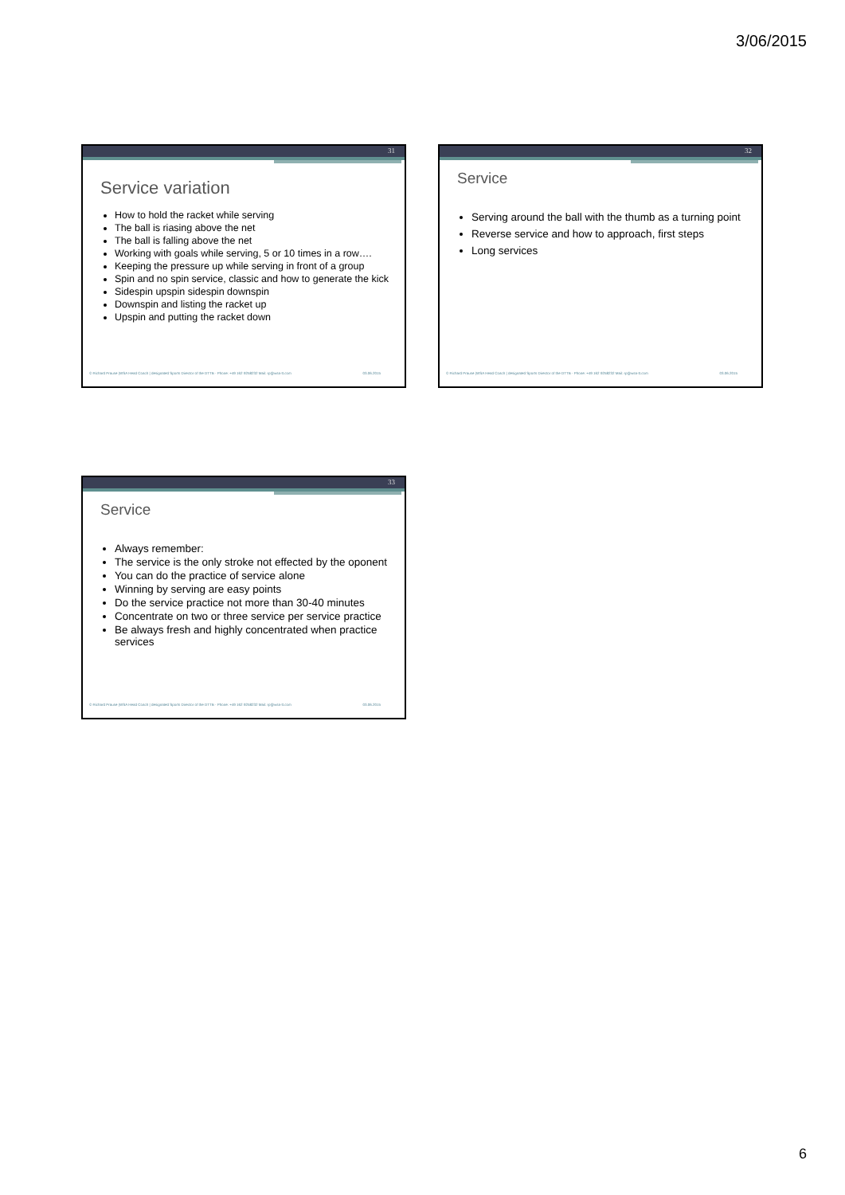3/06/2015
31
Service variation
How to hold the racket while serving
The ball is riasing above the net
The ball is falling above the net
Working with goals while serving, 5 or 10 times in a row….
Keeping the pressure up while serving in front of a group
Spin and no spin service, classic and how to generate the kick
Sidespin upspin sidespin downspin
Downspin and listing the racket up
Upspin and putting the racket down
© Richard Prause |WSA Head Coach | designated Sports Director of the DTTB - Phone: +49 162 9258232 Mail: rp@wsa-tt.com 03.06.2015
32
Service
Serving around the ball with the thumb as a turning point
Reverse service and how to approach, first steps
Long services
© Richard Prause |WSA Head Coach | designated Sports Director of the DTTB - Phone: +49 162 9258232 Mail: rp@wsa-tt.com 03.06.2015
33
Service
Always remember:
The service is the only stroke not effected by the oponent
You can do the practice of service alone
Winning by serving are easy points
Do the service practice not more than 30-40 minutes
Concentrate on two or three service per service practice
Be always fresh and highly concentrated when practice services
© Richard Prause |WSA Head Coach | designated Sports Director of the DTTB - Phone: +49 162 9258232 Mail: rp@wsa-tt.com 03.06.2015
6